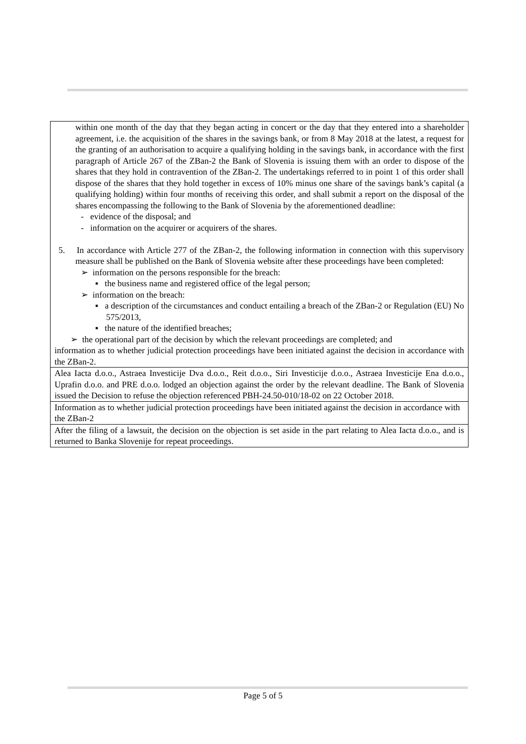| within one month of the day that they began acting in concert or the day that they entered into a shareholder agreement, i.e. the acquisition of the shares in the savings bank, or from 8 May 2018 at the latest, a request for the granting of an authorisation to acquire a qualifying holding in the savings bank, in accordance with the first paragraph of Article 267 of the ZBan-2 the Bank of Slovenia is issuing them with an order to dispose of the shares that they hold in contravention of the ZBan-2. The undertakings referred to in point 1 of this order shall dispose of the shares that they hold together in excess of 10% minus one share of the savings bank’s capital (a qualifying holding) within four months of receiving this order, and shall submit a report on the disposal of the shares encompassing the following to the Bank of Slovenia by the aforementioned deadline: - evidence of the disposal; and - information on the acquirer or acquirers of the shares. 5. In accordance with Article 277 of the ZBan-2, the following information in connection with this supervisory measure shall be published on the Bank of Slovenia website after these proceedings have been completed: ➢ information on the persons responsible for the breach: ▪ the business name and registered office of the legal person; ➢ information on the breach: ▪ a description of the circumstances and conduct entailing a breach of the ZBan-2 or Regulation (EU) No 575/2013, ▪ the nature of the identified breaches; ➢ the operational part of the decision by which the relevant proceedings are completed; and information as to whether judicial protection proceedings have been initiated against the decision in accordance with the ZBan-2. |
| Alea Iacta d.o.o., Astraea Investicije Dva d.o.o., Reit d.o.o., Siri Investicije d.o.o., Astraea Investicije Ena d.o.o., Uprafin d.o.o. and PRE d.o.o. lodged an objection against the order by the relevant deadline. The Bank of Slovenia issued the Decision to refuse the objection referenced PBH-24.50-010/18-02 on 22 October 2018. |
| Information as to whether judicial protection proceedings have been initiated against the decision in accordance with the ZBan-2 |
| After the filing of a lawsuit, the decision on the objection is set aside in the part relating to Alea Iacta d.o.o., and is returned to Banka Slovenije for repeat proceedings. |
Page 5 of 5